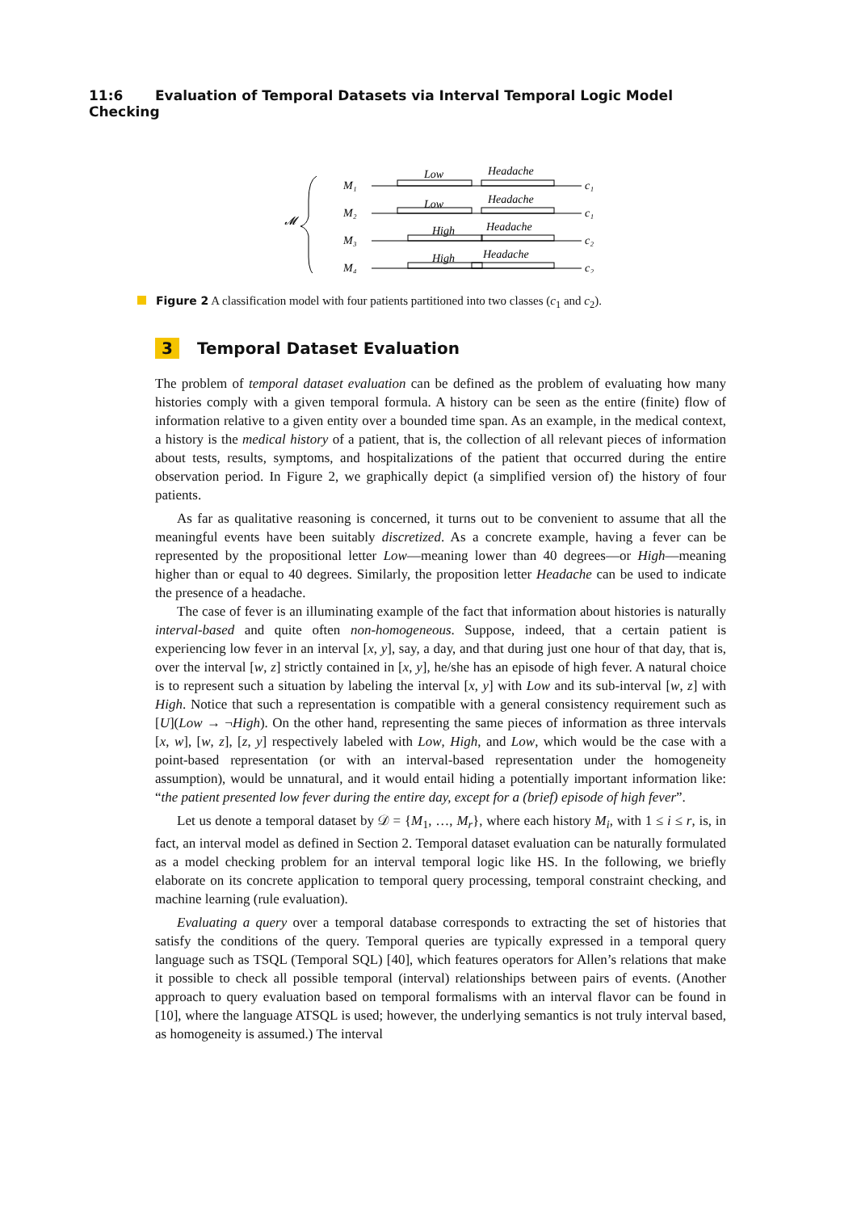11:6 Evaluation of Temporal Datasets via Interval Temporal Logic Model Checking
𝓜
M₁
Low
Headache
c₁
M₂
Low
Headache
c₁
M₃
High
Headache
c₂
M₄
High
Headache
c₂
Figure 2 A classification model with four patients partitioned into two classes (c<sub>1</sub> and c<sub>2</sub>).
3 Temporal Dataset Evaluation
The problem of temporal dataset evaluation can be defined as the problem of evaluating how many histories comply with a given temporal formula. A history can be seen as the entire (finite) flow of information relative to a given entity over a bounded time span. As an example, in the medical context, a history is the medical history of a patient, that is, the collection of all relevant pieces of information about tests, results, symptoms, and hospitalizations of the patient that occurred during the entire observation period. In Figure 2, we graphically depict (a simplified version of) the history of four patients.
As far as qualitative reasoning is concerned, it turns out to be convenient to assume that all the meaningful events have been suitably discretized. As a concrete example, having a fever can be represented by the propositional letter Low—meaning lower than 40 degrees—or High—meaning higher than or equal to 40 degrees. Similarly, the proposition letter Headache can be used to indicate the presence of a headache.
The case of fever is an illuminating example of the fact that information about histories is naturally interval-based and quite often non-homogeneous. Suppose, indeed, that a certain patient is experiencing low fever in an interval [x, y], say, a day, and that during just one hour of that day, that is, over the interval [w, z] strictly contained in [x, y], he/she has an episode of high fever. A natural choice is to represent such a situation by labeling the interval [x, y] with Low and its sub-interval [w, z] with High. Notice that such a representation is compatible with a general consistency requirement such as [U](Low → ¬High). On the other hand, representing the same pieces of information as three intervals [x, w], [w, z], [z, y] respectively labeled with Low, High, and Low, which would be the case with a point-based representation (or with an interval-based representation under the homogeneity assumption), would be unnatural, and it would entail hiding a potentially important information like: “the patient presented low fever during the entire day, except for a (brief) episode of high fever”.
Let us denote a temporal dataset by 𝒟 = {M<sub>1</sub>, …, M<sub>r</sub>}, where each history M<sub>i</sub>, with 1 ≤ i ≤ r, is, in fact, an interval model as defined in Section 2. Temporal dataset evaluation can be naturally formulated as a model checking problem for an interval temporal logic like HS. In the following, we briefly elaborate on its concrete application to temporal query processing, temporal constraint checking, and machine learning (rule evaluation).
Evaluating a query over a temporal database corresponds to extracting the set of histories that satisfy the conditions of the query. Temporal queries are typically expressed in a temporal query language such as TSQL (Temporal SQL) [40], which features operators for Allen’s relations that make it possible to check all possible temporal (interval) relationships between pairs of events. (Another approach to query evaluation based on temporal formalisms with an interval flavor can be found in [10], where the language ATSQL is used; however, the underlying semantics is not truly interval based, as homogeneity is assumed.) The interval